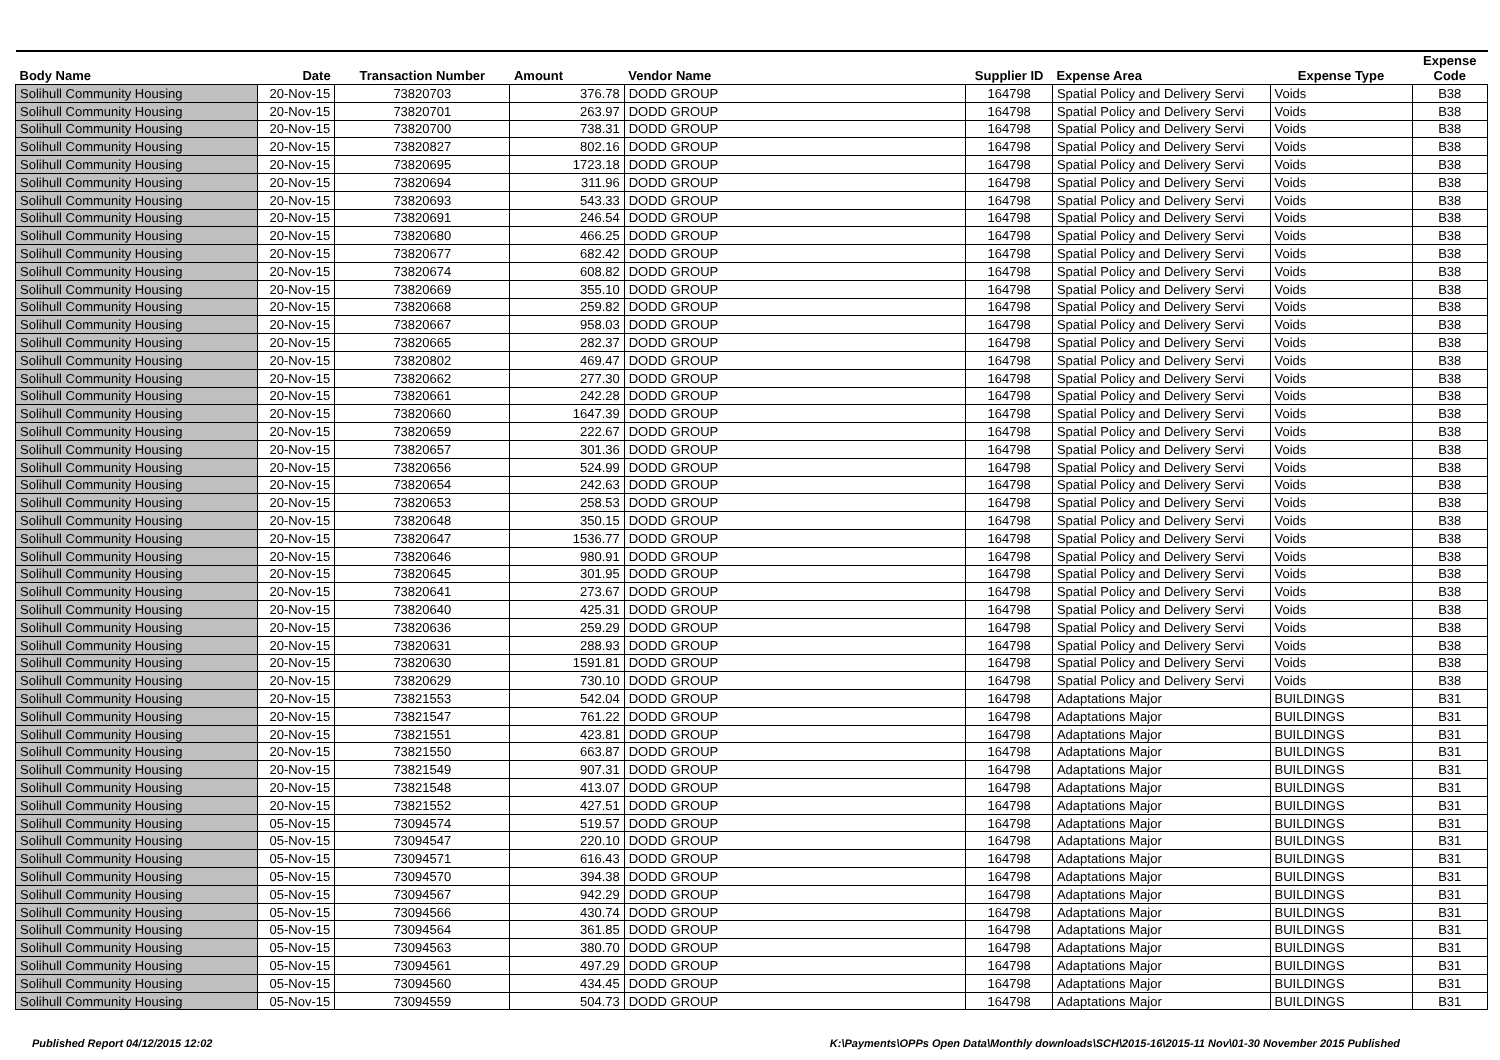| Body Name | Date | Transaction Number | Amount | Vendor Name | Supplier ID | Expense Area | Expense Type | Expense Code |
| --- | --- | --- | --- | --- | --- | --- | --- | --- |
| Solihull Community Housing | 20-Nov-15 | 73820703 | 376.78 | DODD GROUP | 164798 | Spatial Policy and Delivery Servi | Voids | B38 |
| Solihull Community Housing | 20-Nov-15 | 73820701 | 263.97 | DODD GROUP | 164798 | Spatial Policy and Delivery Servi | Voids | B38 |
| Solihull Community Housing | 20-Nov-15 | 73820700 | 738.31 | DODD GROUP | 164798 | Spatial Policy and Delivery Servi | Voids | B38 |
| Solihull Community Housing | 20-Nov-15 | 73820827 | 802.16 | DODD GROUP | 164798 | Spatial Policy and Delivery Servi | Voids | B38 |
| Solihull Community Housing | 20-Nov-15 | 73820695 | 1723.18 | DODD GROUP | 164798 | Spatial Policy and Delivery Servi | Voids | B38 |
| Solihull Community Housing | 20-Nov-15 | 73820694 | 311.96 | DODD GROUP | 164798 | Spatial Policy and Delivery Servi | Voids | B38 |
| Solihull Community Housing | 20-Nov-15 | 73820693 | 543.33 | DODD GROUP | 164798 | Spatial Policy and Delivery Servi | Voids | B38 |
| Solihull Community Housing | 20-Nov-15 | 73820691 | 246.54 | DODD GROUP | 164798 | Spatial Policy and Delivery Servi | Voids | B38 |
| Solihull Community Housing | 20-Nov-15 | 73820680 | 466.25 | DODD GROUP | 164798 | Spatial Policy and Delivery Servi | Voids | B38 |
| Solihull Community Housing | 20-Nov-15 | 73820677 | 682.42 | DODD GROUP | 164798 | Spatial Policy and Delivery Servi | Voids | B38 |
| Solihull Community Housing | 20-Nov-15 | 73820674 | 608.82 | DODD GROUP | 164798 | Spatial Policy and Delivery Servi | Voids | B38 |
| Solihull Community Housing | 20-Nov-15 | 73820669 | 355.10 | DODD GROUP | 164798 | Spatial Policy and Delivery Servi | Voids | B38 |
| Solihull Community Housing | 20-Nov-15 | 73820668 | 259.82 | DODD GROUP | 164798 | Spatial Policy and Delivery Servi | Voids | B38 |
| Solihull Community Housing | 20-Nov-15 | 73820667 | 958.03 | DODD GROUP | 164798 | Spatial Policy and Delivery Servi | Voids | B38 |
| Solihull Community Housing | 20-Nov-15 | 73820665 | 282.37 | DODD GROUP | 164798 | Spatial Policy and Delivery Servi | Voids | B38 |
| Solihull Community Housing | 20-Nov-15 | 73820802 | 469.47 | DODD GROUP | 164798 | Spatial Policy and Delivery Servi | Voids | B38 |
| Solihull Community Housing | 20-Nov-15 | 73820662 | 277.30 | DODD GROUP | 164798 | Spatial Policy and Delivery Servi | Voids | B38 |
| Solihull Community Housing | 20-Nov-15 | 73820661 | 242.28 | DODD GROUP | 164798 | Spatial Policy and Delivery Servi | Voids | B38 |
| Solihull Community Housing | 20-Nov-15 | 73820660 | 1647.39 | DODD GROUP | 164798 | Spatial Policy and Delivery Servi | Voids | B38 |
| Solihull Community Housing | 20-Nov-15 | 73820659 | 222.67 | DODD GROUP | 164798 | Spatial Policy and Delivery Servi | Voids | B38 |
| Solihull Community Housing | 20-Nov-15 | 73820657 | 301.36 | DODD GROUP | 164798 | Spatial Policy and Delivery Servi | Voids | B38 |
| Solihull Community Housing | 20-Nov-15 | 73820656 | 524.99 | DODD GROUP | 164798 | Spatial Policy and Delivery Servi | Voids | B38 |
| Solihull Community Housing | 20-Nov-15 | 73820654 | 242.63 | DODD GROUP | 164798 | Spatial Policy and Delivery Servi | Voids | B38 |
| Solihull Community Housing | 20-Nov-15 | 73820653 | 258.53 | DODD GROUP | 164798 | Spatial Policy and Delivery Servi | Voids | B38 |
| Solihull Community Housing | 20-Nov-15 | 73820648 | 350.15 | DODD GROUP | 164798 | Spatial Policy and Delivery Servi | Voids | B38 |
| Solihull Community Housing | 20-Nov-15 | 73820647 | 1536.77 | DODD GROUP | 164798 | Spatial Policy and Delivery Servi | Voids | B38 |
| Solihull Community Housing | 20-Nov-15 | 73820646 | 980.91 | DODD GROUP | 164798 | Spatial Policy and Delivery Servi | Voids | B38 |
| Solihull Community Housing | 20-Nov-15 | 73820645 | 301.95 | DODD GROUP | 164798 | Spatial Policy and Delivery Servi | Voids | B38 |
| Solihull Community Housing | 20-Nov-15 | 73820641 | 273.67 | DODD GROUP | 164798 | Spatial Policy and Delivery Servi | Voids | B38 |
| Solihull Community Housing | 20-Nov-15 | 73820640 | 425.31 | DODD GROUP | 164798 | Spatial Policy and Delivery Servi | Voids | B38 |
| Solihull Community Housing | 20-Nov-15 | 73820636 | 259.29 | DODD GROUP | 164798 | Spatial Policy and Delivery Servi | Voids | B38 |
| Solihull Community Housing | 20-Nov-15 | 73820631 | 288.93 | DODD GROUP | 164798 | Spatial Policy and Delivery Servi | Voids | B38 |
| Solihull Community Housing | 20-Nov-15 | 73820630 | 1591.81 | DODD GROUP | 164798 | Spatial Policy and Delivery Servi | Voids | B38 |
| Solihull Community Housing | 20-Nov-15 | 73820629 | 730.10 | DODD GROUP | 164798 | Spatial Policy and Delivery Servi | Voids | B38 |
| Solihull Community Housing | 20-Nov-15 | 73821553 | 542.04 | DODD GROUP | 164798 | Adaptations Major | BUILDINGS | B31 |
| Solihull Community Housing | 20-Nov-15 | 73821547 | 761.22 | DODD GROUP | 164798 | Adaptations Major | BUILDINGS | B31 |
| Solihull Community Housing | 20-Nov-15 | 73821551 | 423.81 | DODD GROUP | 164798 | Adaptations Major | BUILDINGS | B31 |
| Solihull Community Housing | 20-Nov-15 | 73821550 | 663.87 | DODD GROUP | 164798 | Adaptations Major | BUILDINGS | B31 |
| Solihull Community Housing | 20-Nov-15 | 73821549 | 907.31 | DODD GROUP | 164798 | Adaptations Major | BUILDINGS | B31 |
| Solihull Community Housing | 20-Nov-15 | 73821548 | 413.07 | DODD GROUP | 164798 | Adaptations Major | BUILDINGS | B31 |
| Solihull Community Housing | 20-Nov-15 | 73821552 | 427.51 | DODD GROUP | 164798 | Adaptations Major | BUILDINGS | B31 |
| Solihull Community Housing | 05-Nov-15 | 73094574 | 519.57 | DODD GROUP | 164798 | Adaptations Major | BUILDINGS | B31 |
| Solihull Community Housing | 05-Nov-15 | 73094547 | 220.10 | DODD GROUP | 164798 | Adaptations Major | BUILDINGS | B31 |
| Solihull Community Housing | 05-Nov-15 | 73094571 | 616.43 | DODD GROUP | 164798 | Adaptations Major | BUILDINGS | B31 |
| Solihull Community Housing | 05-Nov-15 | 73094570 | 394.38 | DODD GROUP | 164798 | Adaptations Major | BUILDINGS | B31 |
| Solihull Community Housing | 05-Nov-15 | 73094567 | 942.29 | DODD GROUP | 164798 | Adaptations Major | BUILDINGS | B31 |
| Solihull Community Housing | 05-Nov-15 | 73094566 | 430.74 | DODD GROUP | 164798 | Adaptations Major | BUILDINGS | B31 |
| Solihull Community Housing | 05-Nov-15 | 73094564 | 361.85 | DODD GROUP | 164798 | Adaptations Major | BUILDINGS | B31 |
| Solihull Community Housing | 05-Nov-15 | 73094563 | 380.70 | DODD GROUP | 164798 | Adaptations Major | BUILDINGS | B31 |
| Solihull Community Housing | 05-Nov-15 | 73094561 | 497.29 | DODD GROUP | 164798 | Adaptations Major | BUILDINGS | B31 |
| Solihull Community Housing | 05-Nov-15 | 73094560 | 434.45 | DODD GROUP | 164798 | Adaptations Major | BUILDINGS | B31 |
| Solihull Community Housing | 05-Nov-15 | 73094559 | 504.73 | DODD GROUP | 164798 | Adaptations Major | BUILDINGS | B31 |
Published Report 04/12/2015 12:02
K:\Payments\OPPs Open Data\Monthly downloads\SCH\2015-16\2015-11 Nov\01-30 November 2015 Published